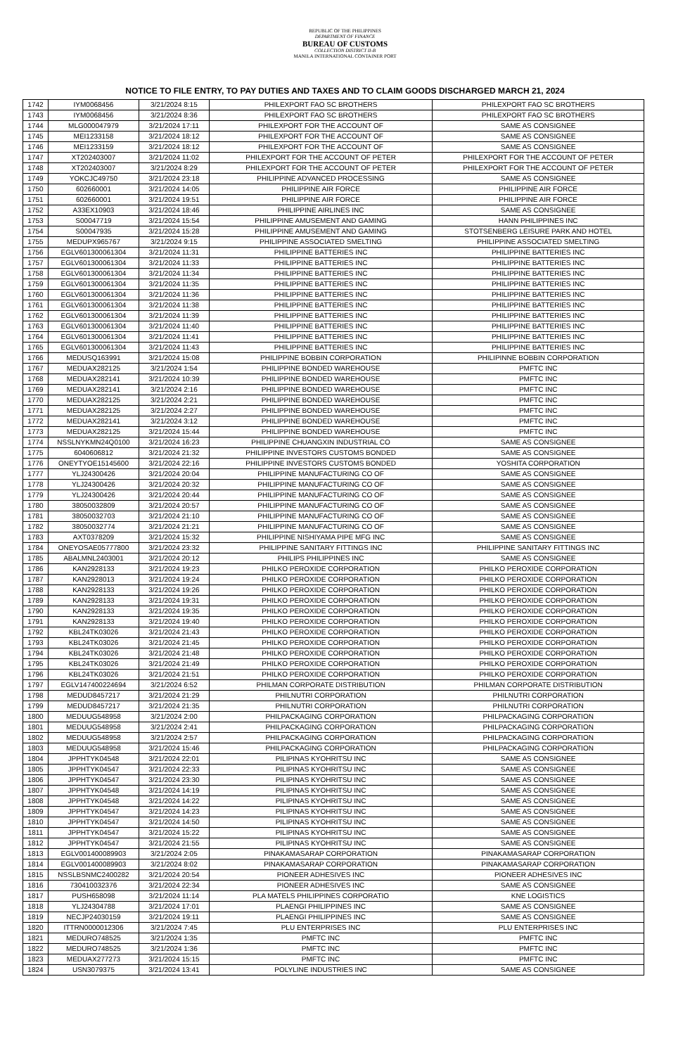REPUBLIC OF THE PHILIPPINES
DEPARTMENT OF FINANCE
BUREAU OF CUSTOMS
COLLECTION DISTRICT II-B
MANILA INTERNATIONAL CONTAINER PORT
NOTICE TO FILE ENTRY, TO PAY DUTIES AND TAXES AND TO CLAIM GOODS DISCHARGED MARCH 21, 2024
| 1742 | IYM0068456 | 3/21/2024 8:15 | PHILEXPORT FAO SC BROTHERS | PHILEXPORT FAO SC BROTHERS |
| 1743 | IYM0068456 | 3/21/2024 8:36 | PHILEXPORT FAO SC BROTHERS | PHILEXPORT FAO SC BROTHERS |
| 1744 | MLG000047979 | 3/21/2024 17:11 | PHILEXPORT FOR THE ACCOUNT OF | SAME AS CONSIGNEE |
| 1745 | MEI1233158 | 3/21/2024 18:12 | PHILEXPORT FOR THE ACCOUNT OF | SAME AS CONSIGNEE |
| 1746 | MEI1233159 | 3/21/2024 18:12 | PHILEXPORT FOR THE ACCOUNT OF | SAME AS CONSIGNEE |
| 1747 | XT202403007 | 3/21/2024 11:02 | PHILEXPORT FOR THE ACCOUNT OF PETER | PHILEXPORT FOR THE ACCOUNT OF PETER |
| 1748 | XT202403007 | 3/21/2024 8:29 | PHILEXPORT FOR THE ACCOUNT OF PETER | PHILEXPORT FOR THE ACCOUNT OF PETER |
| 1749 | YOKCJC49750 | 3/21/2024 23:18 | PHILIPPINE ADVANCED PROCESSING | SAME AS CONSIGNEE |
| 1750 | 602660001 | 3/21/2024 14:05 | PHILIPPINE AIR FORCE | PHILIPPINE AIR FORCE |
| 1751 | 602660001 | 3/21/2024 19:51 | PHILIPPINE AIR FORCE | PHILIPPINE AIR FORCE |
| 1752 | A33EX10903 | 3/21/2024 18:46 | PHILIPPINE AIRLINES INC | SAME AS CONSIGNEE |
| 1753 | S00047719 | 3/21/2024 15:54 | PHILIPPINE AMUSEMENT AND GAMING | HANN PHILIPPINES INC |
| 1754 | S00047935 | 3/21/2024 15:28 | PHILIPPINE AMUSEMENT AND GAMING | STOTSENBERG LEISURE PARK AND HOTEL |
| 1755 | MEDUPX965767 | 3/21/2024 9:15 | PHILIPPINE ASSOCIATED SMELTING | PHILIPPINE ASSOCIATED SMELTING |
| 1756 | EGLV601300061304 | 3/21/2024 11:31 | PHILIPPINE BATTERIES INC | PHILIPPINE BATTERIES INC |
| 1757 | EGLV601300061304 | 3/21/2024 11:33 | PHILIPPINE BATTERIES INC | PHILIPPINE BATTERIES INC |
| 1758 | EGLV601300061304 | 3/21/2024 11:34 | PHILIPPINE BATTERIES INC | PHILIPPINE BATTERIES INC |
| 1759 | EGLV601300061304 | 3/21/2024 11:35 | PHILIPPINE BATTERIES INC | PHILIPPINE BATTERIES INC |
| 1760 | EGLV601300061304 | 3/21/2024 11:36 | PHILIPPINE BATTERIES INC | PHILIPPINE BATTERIES INC |
| 1761 | EGLV601300061304 | 3/21/2024 11:38 | PHILIPPINE BATTERIES INC | PHILIPPINE BATTERIES INC |
| 1762 | EGLV601300061304 | 3/21/2024 11:39 | PHILIPPINE BATTERIES INC | PHILIPPINE BATTERIES INC |
| 1763 | EGLV601300061304 | 3/21/2024 11:40 | PHILIPPINE BATTERIES INC | PHILIPPINE BATTERIES INC |
| 1764 | EGLV601300061304 | 3/21/2024 11:41 | PHILIPPINE BATTERIES INC | PHILIPPINE BATTERIES INC |
| 1765 | EGLV601300061304 | 3/21/2024 11:43 | PHILIPPINE BATTERIES INC | PHILIPPINE BATTERIES INC |
| 1766 | MEDUSQ163991 | 3/21/2024 15:08 | PHILIPPINE BOBBIN CORPORATION | PHILIPINNE BOBBIN CORPORATION |
| 1767 | MEDUAX282125 | 3/21/2024 1:54 | PHILIPPINE BONDED WAREHOUSE | PMFTC INC |
| 1768 | MEDUAX282141 | 3/21/2024 10:39 | PHILIPPINE BONDED WAREHOUSE | PMFTC INC |
| 1769 | MEDUAX282141 | 3/21/2024 2:16 | PHILIPPINE BONDED WAREHOUSE | PMFTC INC |
| 1770 | MEDUAX282125 | 3/21/2024 2:21 | PHILIPPINE BONDED WAREHOUSE | PMFTC INC |
| 1771 | MEDUAX282125 | 3/21/2024 2:27 | PHILIPPINE BONDED WAREHOUSE | PMFTC INC |
| 1772 | MEDUAX282141 | 3/21/2024 3:12 | PHILIPPINE BONDED WAREHOUSE | PMFTC INC |
| 1773 | MEDUAX282125 | 3/21/2024 15:44 | PHILIPPINE BONDED WAREHOUSE | PMFTC INC |
| 1774 | NSSLNYKMN24Q0100 | 3/21/2024 16:23 | PHILIPPINE CHUANGXIN INDUSTRIAL CO | SAME AS CONSIGNEE |
| 1775 | 6040606812 | 3/21/2024 21:32 | PHILIPPINE INVESTORS CUSTOMS BONDED | SAME AS CONSIGNEE |
| 1776 | ONEYTYOE15145600 | 3/21/2024 22:16 | PHILIPPINE INVESTORS CUSTOMS BONDED | YOSHITA CORPORATION |
| 1777 | YLJ24300426 | 3/21/2024 20:04 | PHILIPPINE MANUFACTURING CO OF | SAME AS CONSIGNEE |
| 1778 | YLJ24300426 | 3/21/2024 20:32 | PHILIPPINE MANUFACTURING CO OF | SAME AS CONSIGNEE |
| 1779 | YLJ24300426 | 3/21/2024 20:44 | PHILIPPINE MANUFACTURING CO OF | SAME AS CONSIGNEE |
| 1780 | 38050032809 | 3/21/2024 20:57 | PHILIPPINE MANUFACTURING CO OF | SAME AS CONSIGNEE |
| 1781 | 38050032703 | 3/21/2024 21:10 | PHILIPPINE MANUFACTURING CO OF | SAME AS CONSIGNEE |
| 1782 | 38050032774 | 3/21/2024 21:21 | PHILIPPINE MANUFACTURING CO OF | SAME AS CONSIGNEE |
| 1783 | AXT0378209 | 3/21/2024 15:32 | PHILIPPINE NISHIYAMA PIPE MFG INC | SAME AS CONSIGNEE |
| 1784 | ONEYOSAE05777800 | 3/21/2024 23:32 | PHILIPPINE SANITARY FITTINGS INC | PHILIPPINE SANITARY FITTINGS INC |
| 1785 | ABALMNL2403001 | 3/21/2024 20:12 | PHILIPS PHILIPPINES INC | SAME AS CONSIGNEE |
| 1786 | KAN2928133 | 3/21/2024 19:23 | PHILKO PEROXIDE CORPORATION | PHILKO PEROXIDE CORPORATION |
| 1787 | KAN2928013 | 3/21/2024 19:24 | PHILKO PEROXIDE CORPORATION | PHILKO PEROXIDE CORPORATION |
| 1788 | KAN2928133 | 3/21/2024 19:26 | PHILKO PEROXIDE CORPORATION | PHILKO PEROXIDE CORPORATION |
| 1789 | KAN2928133 | 3/21/2024 19:31 | PHILKO PEROXIDE CORPORATION | PHILKO PEROXIDE CORPORATION |
| 1790 | KAN2928133 | 3/21/2024 19:35 | PHILKO PEROXIDE CORPORATION | PHILKO PEROXIDE CORPORATION |
| 1791 | KAN2928133 | 3/21/2024 19:40 | PHILKO PEROXIDE CORPORATION | PHILKO PEROXIDE CORPORATION |
| 1792 | KBL24TK03026 | 3/21/2024 21:43 | PHILKO PEROXIDE CORPORATION | PHILKO PEROXIDE CORPORATION |
| 1793 | KBL24TK03026 | 3/21/2024 21:45 | PHILKO PEROXIDE CORPORATION | PHILKO PEROXIDE CORPORATION |
| 1794 | KBL24TK03026 | 3/21/2024 21:48 | PHILKO PEROXIDE CORPORATION | PHILKO PEROXIDE CORPORATION |
| 1795 | KBL24TK03026 | 3/21/2024 21:49 | PHILKO PEROXIDE CORPORATION | PHILKO PEROXIDE CORPORATION |
| 1796 | KBL24TK03026 | 3/21/2024 21:51 | PHILKO PEROXIDE CORPORATION | PHILKO PEROXIDE CORPORATION |
| 1797 | EGLV147400224694 | 3/21/2024 6:52 | PHILMAN CORPORATE DISTRIBUTION | PHILMAN CORPORATE DISTRIBUTION |
| 1798 | MEDUD8457217 | 3/21/2024 21:29 | PHILNUTRI CORPORATION | PHILNUTRI CORPORATION |
| 1799 | MEDUD8457217 | 3/21/2024 21:35 | PHILNUTRI CORPORATION | PHILNUTRI CORPORATION |
| 1800 | MEDUUG548958 | 3/21/2024 2:00 | PHILPACKAGING CORPORATION | PHILPACKAGING CORPORATION |
| 1801 | MEDUUG548958 | 3/21/2024 2:41 | PHILPACKAGING CORPORATION | PHILPACKAGING CORPORATION |
| 1802 | MEDUUG548958 | 3/21/2024 2:57 | PHILPACKAGING CORPORATION | PHILPACKAGING CORPORATION |
| 1803 | MEDUUG548958 | 3/21/2024 15:46 | PHILPACKAGING CORPORATION | PHILPACKAGING CORPORATION |
| 1804 | JPPHTYK04548 | 3/21/2024 22:01 | PILIPINAS KYOHRITSU INC | SAME AS CONSIGNEE |
| 1805 | JPPHTYK04547 | 3/21/2024 22:33 | PILIPINAS KYOHRITSU INC | SAME AS CONSIGNEE |
| 1806 | JPPHTYK04547 | 3/21/2024 23:30 | PILIPINAS KYOHRITSU INC | SAME AS CONSIGNEE |
| 1807 | JPPHTYK04548 | 3/21/2024 14:19 | PILIPINAS KYOHRITSU INC | SAME AS CONSIGNEE |
| 1808 | JPPHTYK04548 | 3/21/2024 14:22 | PILIPINAS KYOHRITSU INC | SAME AS CONSIGNEE |
| 1809 | JPPHTYK04547 | 3/21/2024 14:23 | PILIPINAS KYOHRITSU INC | SAME AS CONSIGNEE |
| 1810 | JPPHTYK04547 | 3/21/2024 14:50 | PILIPINAS KYOHRITSU INC | SAME AS CONSIGNEE |
| 1811 | JPPHTYK04547 | 3/21/2024 15:22 | PILIPINAS KYOHRITSU INC | SAME AS CONSIGNEE |
| 1812 | JPPHTYK04547 | 3/21/2024 21:55 | PILIPINAS KYOHRITSU INC | SAME AS CONSIGNEE |
| 1813 | EGLV001400089903 | 3/21/2024 2:05 | PINAKAMASARAP CORPORATION | PINAKAMASARAP CORPORATION |
| 1814 | EGLV001400089903 | 3/21/2024 8:02 | PINAKAMASARAP CORPORATION | PINAKAMASARAP CORPORATION |
| 1815 | NSSLBSNMC2400282 | 3/21/2024 20:54 | PIONEER ADHESIVES INC | PIONEER ADHESIVES INC |
| 1816 | 730410032376 | 3/21/2024 22:34 | PIONEER ADHESIVES INC | SAME AS CONSIGNEE |
| 1817 | PUSH658098 | 3/21/2024 11:14 | PLA MATELS PHILIPPINES CORPORATIO | KNE LOGISTICS |
| 1818 | YLJ24304788 | 3/21/2024 17:01 | PLAENGI PHILIPPINES INC | SAME AS CONSIGNEE |
| 1819 | NECJP24030159 | 3/21/2024 19:11 | PLAENGI PHILIPPINES INC | SAME AS CONSIGNEE |
| 1820 | ITTRN0000012306 | 3/21/2024 7:45 | PLU ENTERPRISES INC | PLU ENTERPRISES INC |
| 1821 | MEDURO748525 | 3/21/2024 1:35 | PMFTC INC | PMFTC INC |
| 1822 | MEDURO748525 | 3/21/2024 1:36 | PMFTC INC | PMFTC INC |
| 1823 | MEDUAX277273 | 3/21/2024 15:15 | PMFTC INC | PMFTC INC |
| 1824 | USN3079375 | 3/21/2024 13:41 | POLYLINE INDUSTRIES INC | SAME AS CONSIGNEE |